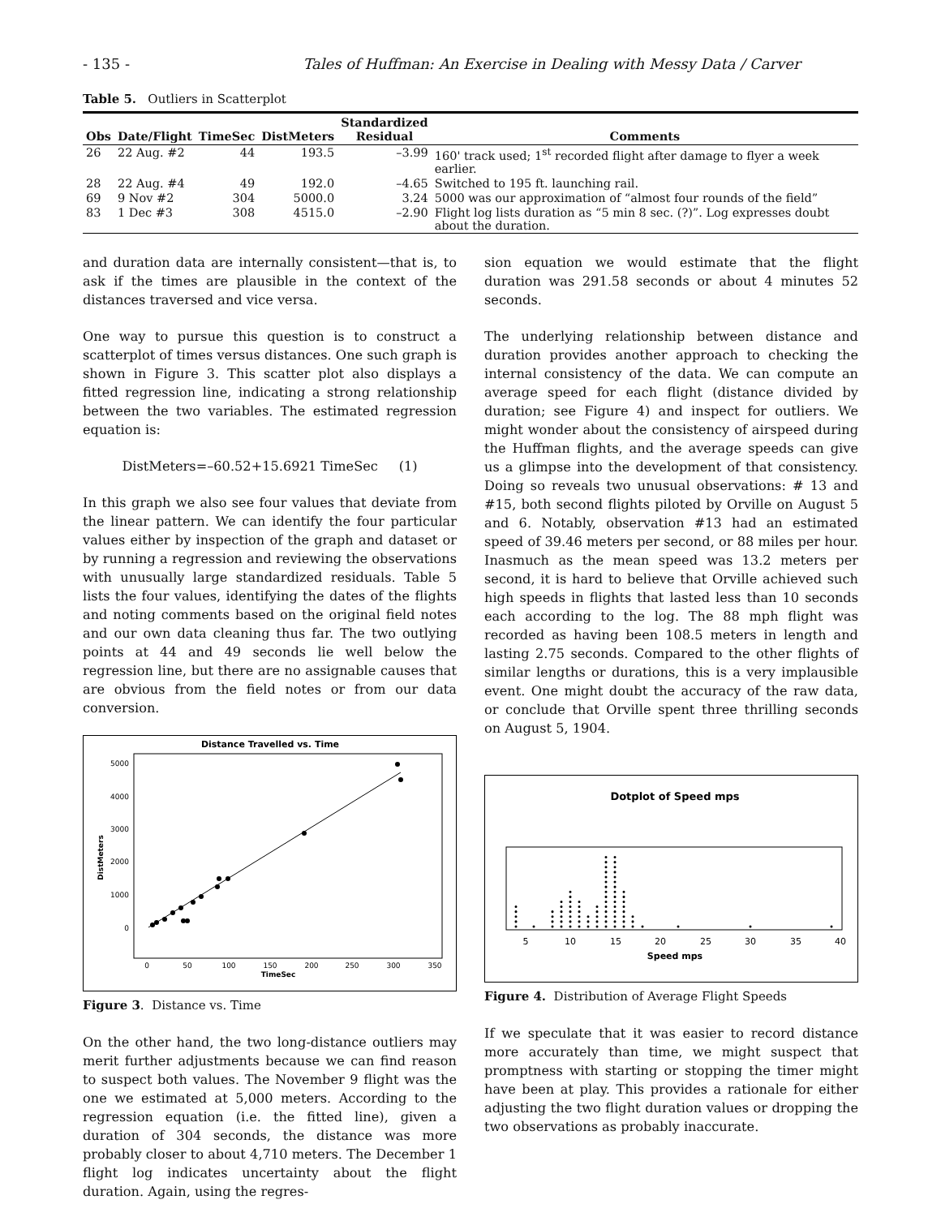- 135 - Tales of Huffman: An Exercise in Dealing with Messy Data / Carver
Table 5. Outliers in Scatterplot
| Obs | Date/Flight | TimeSec | DistMeters | Standardized Residual | Comments |
| --- | --- | --- | --- | --- | --- |
| 26 | 22 Aug. #2 | 44 | 193.5 | –3.99 | 160' track used; 1<sup>st</sup> recorded flight after damage to flyer a week earlier. |
| 28 | 22 Aug. #4 | 49 | 192.0 | –4.65 | Switched to 195 ft. launching rail. |
| 69 | 9 Nov #2 | 304 | 5000.0 | 3.24 | 5000 was our approximation of “almost four rounds of the field” |
| 83 | 1 Dec #3 | 308 | 4515.0 | –2.90 | Flight log lists duration as “5 min 8 sec. (?)”. Log expresses doubt about the duration. |
and duration data are internally consistent—that is, to ask if the times are plausible in the context of the distances traversed and vice versa.
One way to pursue this question is to construct a scatterplot of times versus distances. One such graph is shown in Figure 3. This scatter plot also displays a fitted regression line, indicating a strong relationship between the two variables. The estimated regression equation is:
DistMeters=–60.52+15.6921 TimeSec (1)
In this graph we also see four values that deviate from the linear pattern. We can identify the four particular values either by inspection of the graph and dataset or by running a regression and reviewing the observations with unusually large standardized residuals. Table 5 lists the four values, identifying the dates of the flights and noting comments based on the original field notes and our own data cleaning thus far. The two outlying points at 44 and 49 seconds lie well below the regression line, but there are no assignable causes that are obvious from the field notes or from our data conversion.
Distance Travelled vs. Time
5000
4000
3000
2000
1000
0
0
50
100
150
200
250
300
350
TimeSec
DistMeters
Figure 3. Distance vs. Time
On the other hand, the two long-distance outliers may merit further adjustments because we can find reason to suspect both values. The November 9 flight was the one we estimated at 5,000 meters. According to the regression equation (i.e. the fitted line), given a duration of 304 seconds, the distance was more probably closer to about 4,710 meters. The December 1 flight log indicates uncertainty about the flight duration. Again, using the regres-
sion equation we would estimate that the flight duration was 291.58 seconds or about 4 minutes 52 seconds.
The underlying relationship between distance and duration provides another approach to checking the internal consistency of the data. We can compute an average speed for each flight (distance divided by duration; see Figure 4) and inspect for outliers. We might wonder about the consistency of airspeed during the Huffman flights, and the average speeds can give us a glimpse into the development of that consistency. Doing so reveals two unusual observations: # 13 and #15, both second flights piloted by Orville on August 5 and 6. Notably, observation #13 had an estimated speed of 39.46 meters per second, or 88 miles per hour. Inasmuch as the mean speed was 13.2 meters per second, it is hard to believe that Orville achieved such high speeds in flights that lasted less than 10 seconds each according to the log. The 88 mph flight was recorded as having been 108.5 meters in length and lasting 2.75 seconds. Compared to the other flights of similar lengths or durations, this is a very implausible event. One might doubt the accuracy of the raw data, or conclude that Orville spent three thrilling seconds on August 5, 1904.
Dotplot of Speed mps
5
10
15
20
25
30
35
40
Speed mps
Figure 4. Distribution of Average Flight Speeds
If we speculate that it was easier to record distance more accurately than time, we might suspect that promptness with starting or stopping the timer might have been at play. This provides a rationale for either adjusting the two flight duration values or dropping the two observations as probably inaccurate.